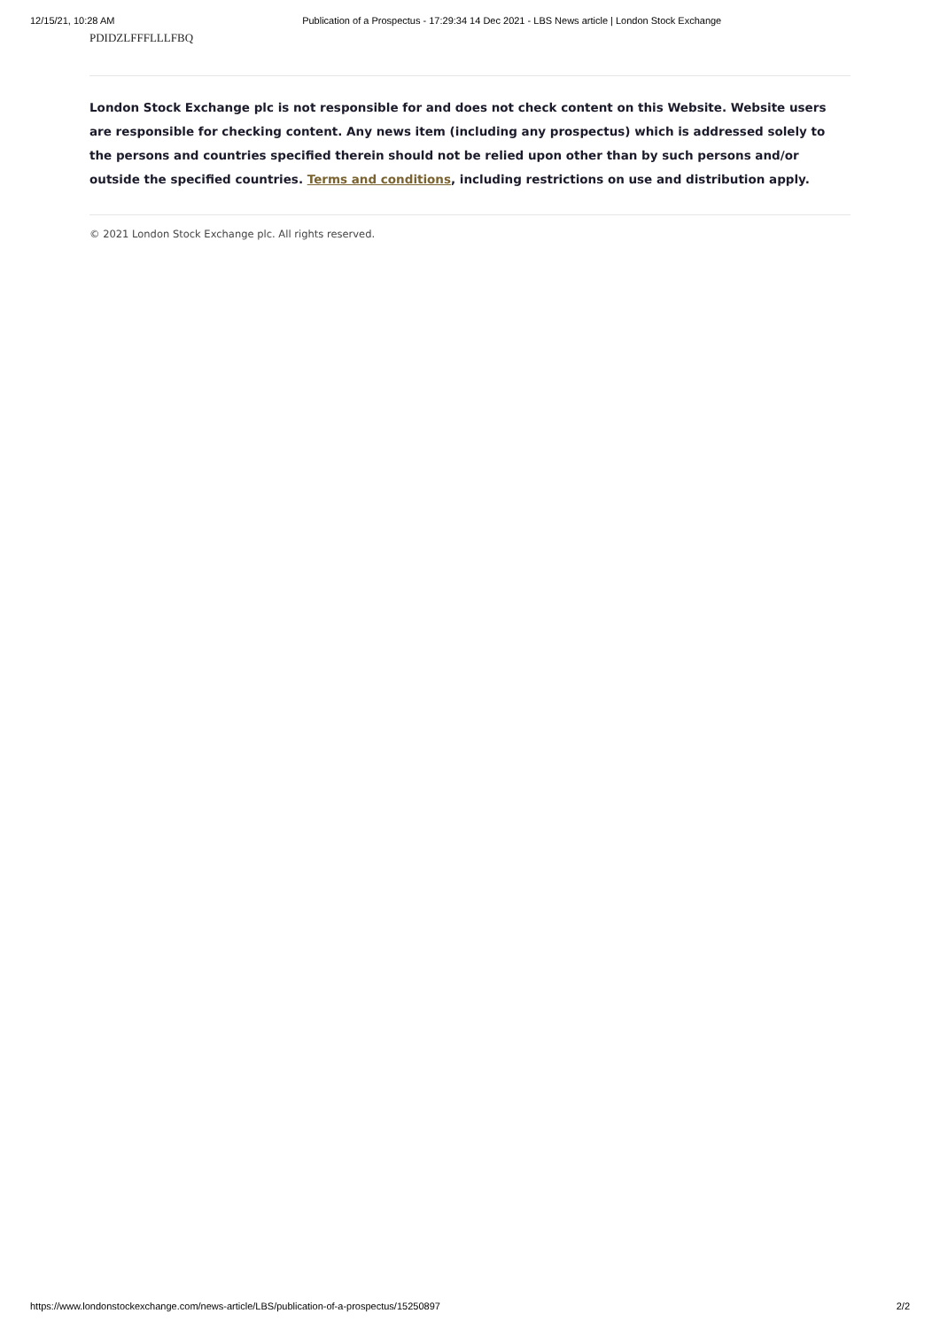12/15/21, 10:28 AM Publication of a Prospectus - 17:29:34 14 Dec 2021 - LBS News article | London Stock Exchange
PDIDZLFFFLLLFBQ
London Stock Exchange plc is not responsible for and does not check content on this Website. Website users are responsible for checking content. Any news item (including any prospectus) which is addressed solely to the persons and countries specified therein should not be relied upon other than by such persons and/or outside the specified countries. Terms and conditions, including restrictions on use and distribution apply.
© 2021 London Stock Exchange plc. All rights reserved.
https://www.londonstockexchange.com/news-article/LBS/publication-of-a-prospectus/15250897 2/2